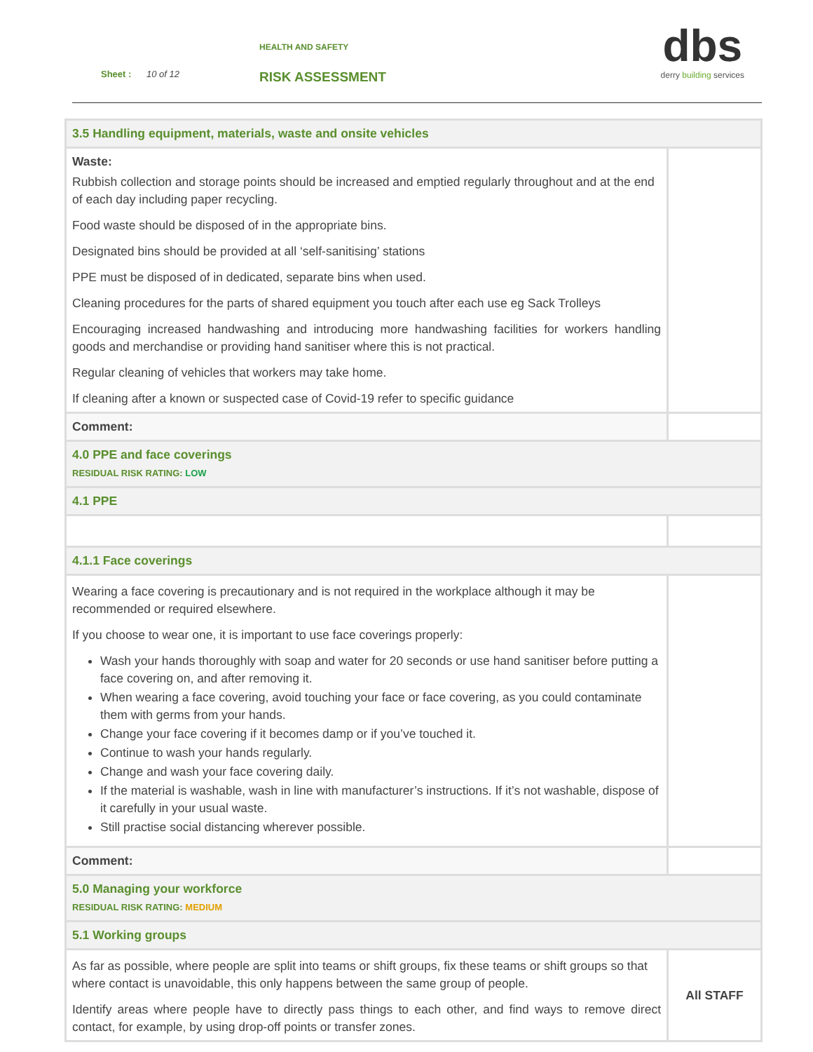HEALTH AND SAFETY
Sheet : 10 of 12 RISK ASSESSMENT
dbs
derry building services
| 3.5 Handling equipment, materials, waste and onsite vehicles | |
| Waste: Rubbish collection and storage points should be increased and emptied regularly throughout and at the end of each day including paper recycling. Food waste should be disposed of in the appropriate bins. Designated bins should be provided at all ‘self-sanitising’ stations PPE must be disposed of in dedicated, separate bins when used. Cleaning procedures for the parts of shared equipment you touch after each use eg Sack Trolleys Encouraging increased handwashing and introducing more handwashing facilities for workers handling goods and merchandise or providing hand sanitiser where this is not practical. Regular cleaning of vehicles that workers may take home. If cleaning after a known or suspected case of Covid-19 refer to specific guidance | |
| Comment: | |
| 4.0 PPE and face coverings RESIDUAL RISK RATING: LOW | |
| 4.1 PPE | |
| 4.1.1 Face coverings | |
| Wearing a face covering is precautionary and is not required in the workplace although it may be recommended or required elsewhere. If you choose to wear one, it is important to use face coverings properly: Wash your hands thoroughly with soap and water for 20 seconds or use hand sanitiser before putting a face covering on, and after removing it. When wearing a face covering, avoid touching your face or face covering, as you could contaminate them with germs from your hands. Change your face covering if it becomes damp or if you’ve touched it. Continue to wash your hands regularly. Change and wash your face covering daily. If the material is washable, wash in line with manufacturer’s instructions. If it’s not washable, dispose of it carefully in your usual waste. Still practise social distancing wherever possible. | |
| Comment: | |
| 5.0 Managing your workforce RESIDUAL RISK RATING: MEDIUM | |
| 5.1 Working groups | |
| As far as possible, where people are split into teams or shift groups, fix these teams or shift groups so that where contact is unavoidable, this only happens between the same group of people. Identify areas where people have to directly pass things to each other, and find ways to remove direct contact, for example, by using drop-off points or transfer zones. | All STAFF |